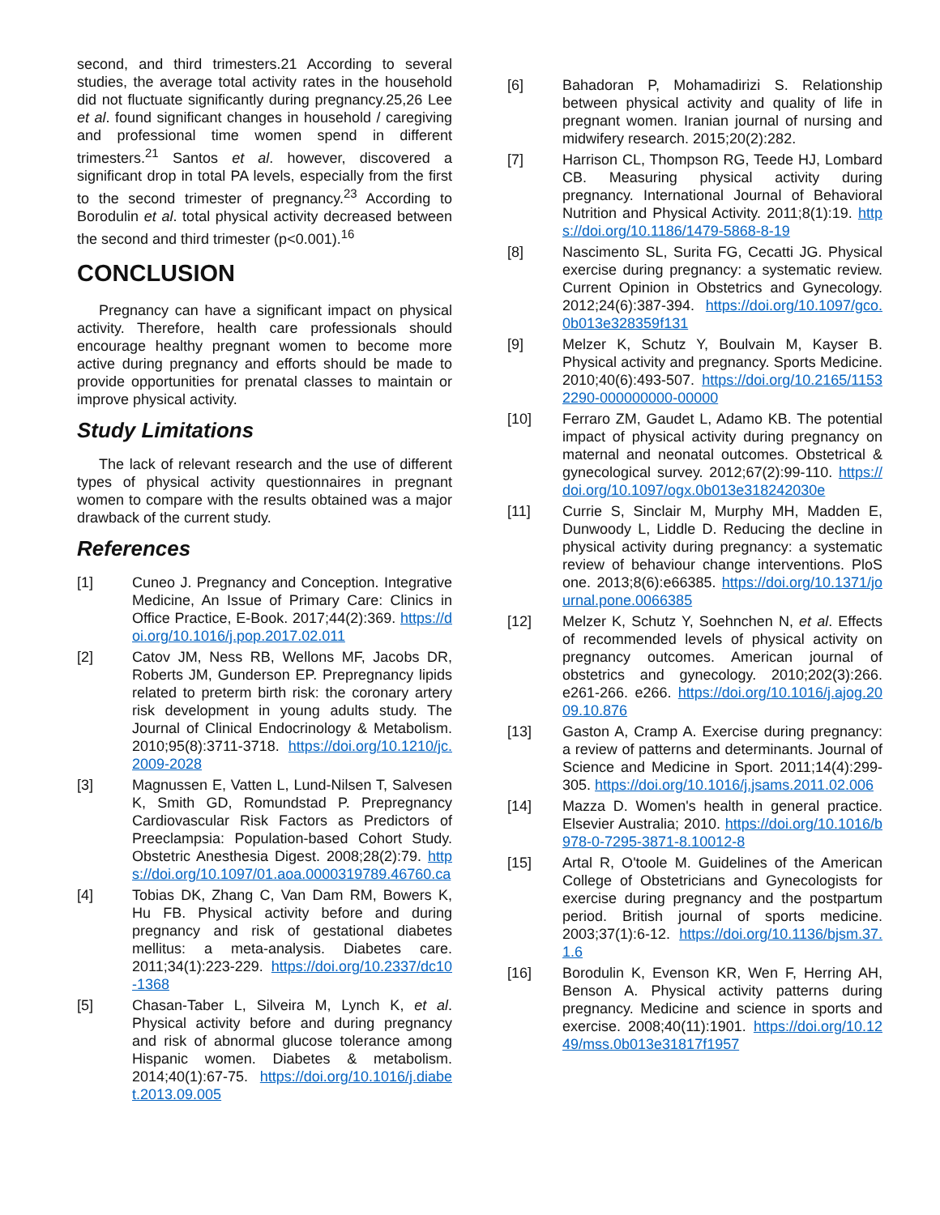second, and third trimesters.21 According to several studies, the average total activity rates in the household did not fluctuate significantly during pregnancy.25,26 Lee et al. found significant changes in household / caregiving and professional time women spend in different trimesters.<sup>21</sup> Santos et al. however, discovered a significant drop in total PA levels, especially from the first to the second trimester of pregnancy.<sup>23</sup> According to Borodulin et al. total physical activity decreased between the second and third trimester (p<0.001).<sup>16</sup>
CONCLUSION
Pregnancy can have a significant impact on physical activity. Therefore, health care professionals should encourage healthy pregnant women to become more active during pregnancy and efforts should be made to provide opportunities for prenatal classes to maintain or improve physical activity.
Study Limitations
The lack of relevant research and the use of different types of physical activity questionnaires in pregnant women to compare with the results obtained was a major drawback of the current study.
References
[1] Cuneo J. Pregnancy and Conception. Integrative Medicine, An Issue of Primary Care: Clinics in Office Practice, E-Book. 2017;44(2):369. https://doi.org/10.1016/j.pop.2017.02.011
[2] Catov JM, Ness RB, Wellons MF, Jacobs DR, Roberts JM, Gunderson EP. Prepregnancy lipids related to preterm birth risk: the coronary artery risk development in young adults study. The Journal of Clinical Endocrinology & Metabolism. 2010;95(8):3711-3718. https://doi.org/10.1210/jc.2009-2028
[3] Magnussen E, Vatten L, Lund-Nilsen T, Salvesen K, Smith GD, Romundstad P. Prepregnancy Cardiovascular Risk Factors as Predictors of Preeclampsia: Population-based Cohort Study. Obstetric Anesthesia Digest. 2008;28(2):79. https://doi.org/10.1097/01.aoa.0000319789.46760.ca
[4] Tobias DK, Zhang C, Van Dam RM, Bowers K, Hu FB. Physical activity before and during pregnancy and risk of gestational diabetes mellitus: a meta-analysis. Diabetes care. 2011;34(1):223-229. https://doi.org/10.2337/dc10-1368
[5] Chasan-Taber L, Silveira M, Lynch K, et al. Physical activity before and during pregnancy and risk of abnormal glucose tolerance among Hispanic women. Diabetes & metabolism. 2014;40(1):67-75. https://doi.org/10.1016/j.diabet.2013.09.005
[6] Bahadoran P, Mohamadirizi S. Relationship between physical activity and quality of life in pregnant women. Iranian journal of nursing and midwifery research. 2015;20(2):282.
[7] Harrison CL, Thompson RG, Teede HJ, Lombard CB. Measuring physical activity during pregnancy. International Journal of Behavioral Nutrition and Physical Activity. 2011;8(1):19. https://doi.org/10.1186/1479-5868-8-19
[8] Nascimento SL, Surita FG, Cecatti JG. Physical exercise during pregnancy: a systematic review. Current Opinion in Obstetrics and Gynecology. 2012;24(6):387-394. https://doi.org/10.1097/gco.0b013e328359f131
[9] Melzer K, Schutz Y, Boulvain M, Kayser B. Physical activity and pregnancy. Sports Medicine. 2010;40(6):493-507. https://doi.org/10.2165/11532290-000000000-00000
[10] Ferraro ZM, Gaudet L, Adamo KB. The potential impact of physical activity during pregnancy on maternal and neonatal outcomes. Obstetrical & gynecological survey. 2012;67(2):99-110. https://doi.org/10.1097/ogx.0b013e318242030e
[11] Currie S, Sinclair M, Murphy MH, Madden E, Dunwoody L, Liddle D. Reducing the decline in physical activity during pregnancy: a systematic review of behaviour change interventions. PloS one. 2013;8(6):e66385. https://doi.org/10.1371/journal.pone.0066385
[12] Melzer K, Schutz Y, Soehnchen N, et al. Effects of recommended levels of physical activity on pregnancy outcomes. American journal of obstetrics and gynecology. 2010;202(3):266. e261-266. e266. https://doi.org/10.1016/j.ajog.2009.10.876
[13] Gaston A, Cramp A. Exercise during pregnancy: a review of patterns and determinants. Journal of Science and Medicine in Sport. 2011;14(4):299-305. https://doi.org/10.1016/j.jsams.2011.02.006
[14] Mazza D. Women's health in general practice. Elsevier Australia; 2010. https://doi.org/10.1016/b978-0-7295-3871-8.10012-8
[15] Artal R, O'toole M. Guidelines of the American College of Obstetricians and Gynecologists for exercise during pregnancy and the postpartum period. British journal of sports medicine. 2003;37(1):6-12. https://doi.org/10.1136/bjsm.37.1.6
[16] Borodulin K, Evenson KR, Wen F, Herring AH, Benson A. Physical activity patterns during pregnancy. Medicine and science in sports and exercise. 2008;40(11):1901. https://doi.org/10.1249/mss.0b013e31817f1957